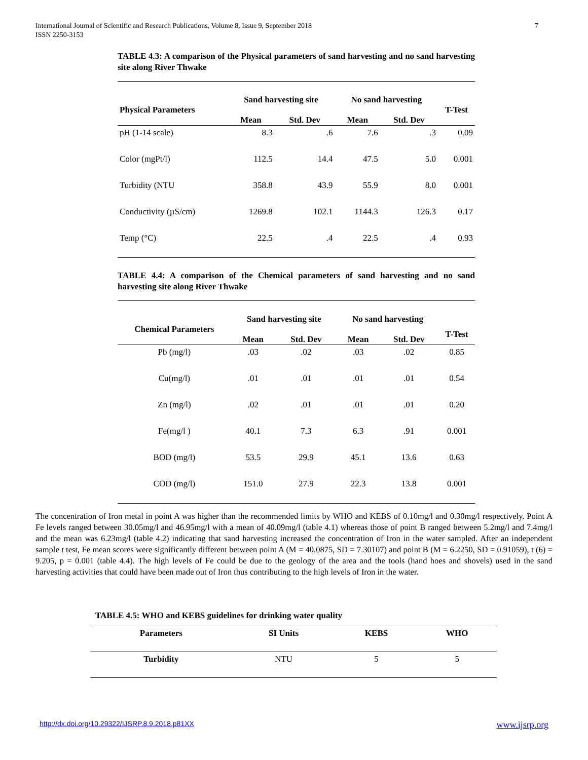International Journal of Scientific and Research Publications, Volume 8, Issue 9, September 2018
ISSN 2250-3153 7
TABLE 4.3: A comparison of the Physical parameters of sand harvesting and no sand harvesting site along River Thwake
| | Sand harvesting site | | No sand harvesting | | |
| --- | --- | --- | --- | --- | --- |
| Physical Parameters | | | | | T-Test |
| | Mean | Std. Dev | Mean | Std. Dev | |
| pH (1-14 scale) | 8.3 | .6 | 7.6 | .3 | 0.09 |
| Color (mgPt/l) | 112.5 | 14.4 | 47.5 | 5.0 | 0.001 |
| Turbidity (NTU | 358.8 | 43.9 | 55.9 | 8.0 | 0.001 |
| Conductivity (µS/cm) | 1269.8 | 102.1 | 1144.3 | 126.3 | 0.17 |
| Temp (°C) | 22.5 | .4 | 22.5 | .4 | 0.93 |
TABLE 4.4: A comparison of the Chemical parameters of sand harvesting and no sand harvesting site along River Thwake
| | Sand harvesting site | | No sand harvesting | | |
| --- | --- | --- | --- | --- | --- |
| Chemical Parameters | | | | | T-Test |
| | Mean | Std. Dev | Mean | Std. Dev | |
| Pb (mg/l) | .03 | .02 | .03 | .02 | 0.85 |
| Cu(mg/l) | .01 | .01 | .01 | .01 | 0.54 |
| Zn (mg/l) | .02 | .01 | .01 | .01 | 0.20 |
| Fe(mg/l ) | 40.1 | 7.3 | 6.3 | .91 | 0.001 |
| BOD (mg/l) | 53.5 | 29.9 | 45.1 | 13.6 | 0.63 |
| COD (mg/l) | 151.0 | 27.9 | 22.3 | 13.8 | 0.001 |
The concentration of Iron metal in point A was higher than the recommended limits by WHO and KEBS of 0.10mg/l and 0.30mg/l respectively. Point A Fe levels ranged between 30.05mg/l and 46.95mg/l with a mean of 40.09mg/l (table 4.1) whereas those of point B ranged between 5.2mg/l and 7.4mg/l and the mean was 6.23mg/l (table 4.2) indicating that sand harvesting increased the concentration of Iron in the water sampled. After an independent sample t test, Fe mean scores were significantly different between point A (M = 40.0875, SD = 7.30107) and point B (M = 6.2250, SD = 0.91059), t (6) = 9.205, p = 0.001 (table 4.4). The high levels of Fe could be due to the geology of the area and the tools (hand hoes and shovels) used in the sand harvesting activities that could have been made out of Iron thus contributing to the high levels of Iron in the water.
TABLE 4.5: WHO and KEBS guidelines for drinking water quality
| Parameters | SI Units | KEBS | WHO |
| --- | --- | --- | --- |
| Turbidity | NTU | 5 | 5 |
http://dx.doi.org/10.29322/IJSRP.8.9.2018.p81XX www.ijsrp.org